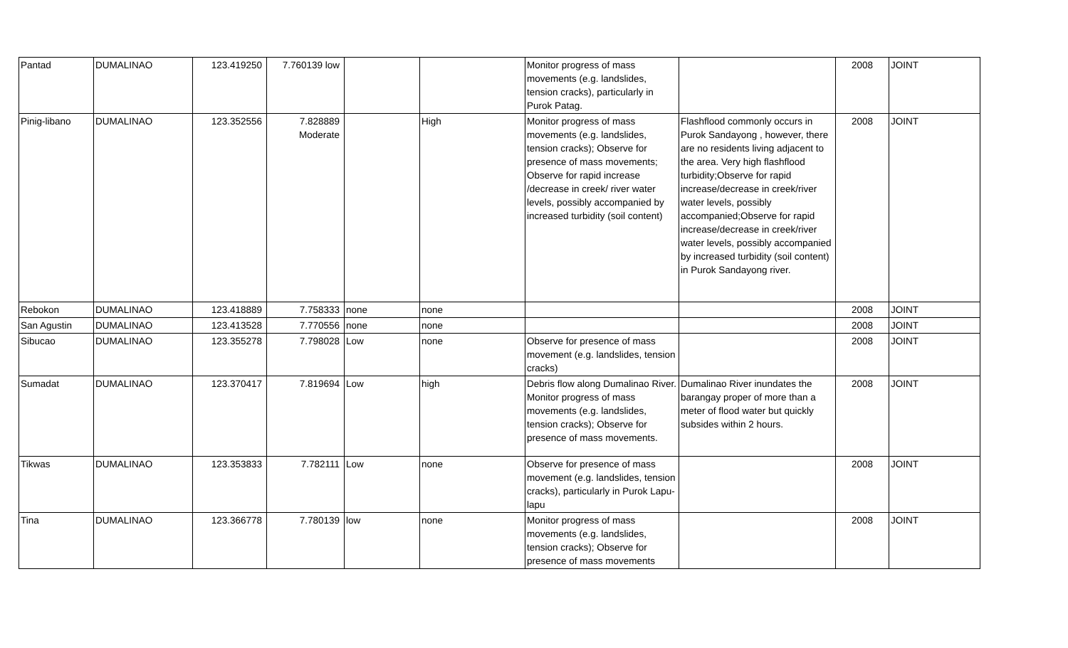| Pantad | DUMALINAO | 123.419250 | 7.760139 low | | | Monitor progress of mass movements (e.g. landslides, tension cracks), particularly in Purok Patag. | | 2008 | JOINT |
| Pinig-libano | DUMALINAO | 123.352556 | 7.828889 Moderate | | High | Monitor progress of mass movements (e.g. landslides, tension cracks); Observe for presence of mass movements; Observe for rapid increase /decrease in creek/ river water levels, possibly accompanied by increased turbidity (soil content) | Flashflood commonly occurs in Purok Sandayong , however, there are no residents living adjacent to the area. Very high flashflood turbidity;Observe for rapid increase/decrease in creek/river water levels, possibly accompanied;Observe for rapid increase/decrease in creek/river water levels, possibly accompanied by increased turbidity (soil content) in Purok Sandayong river. | 2008 | JOINT |
| Rebokon | DUMALINAO | 123.418889 | 7.758333 | none | none | | | 2008 | JOINT |
| San Agustin | DUMALINAO | 123.413528 | 7.770556 | none | none | | | 2008 | JOINT |
| Sibucao | DUMALINAO | 123.355278 | 7.798028 | Low | none | Observe for presence of mass movement (e.g. landslides, tension cracks) | | 2008 | JOINT |
| Sumadat | DUMALINAO | 123.370417 | 7.819694 | Low | high | Debris flow along Dumalinao River. Monitor progress of mass movements (e.g. landslides, tension cracks); Observe for presence of mass movements. | Dumalinao River inundates the barangay proper of more than a meter of flood water but quickly subsides within 2 hours. | 2008 | JOINT |
| Tikwas | DUMALINAO | 123.353833 | 7.782111 | Low | none | Observe for presence of mass movement (e.g. landslides, tension cracks), particularly in Purok Lapu-lapu | | 2008 | JOINT |
| Tina | DUMALINAO | 123.366778 | 7.780139 | low | none | Monitor progress of mass movements (e.g. landslides, tension cracks); Observe for presence of mass movements | | 2008 | JOINT |